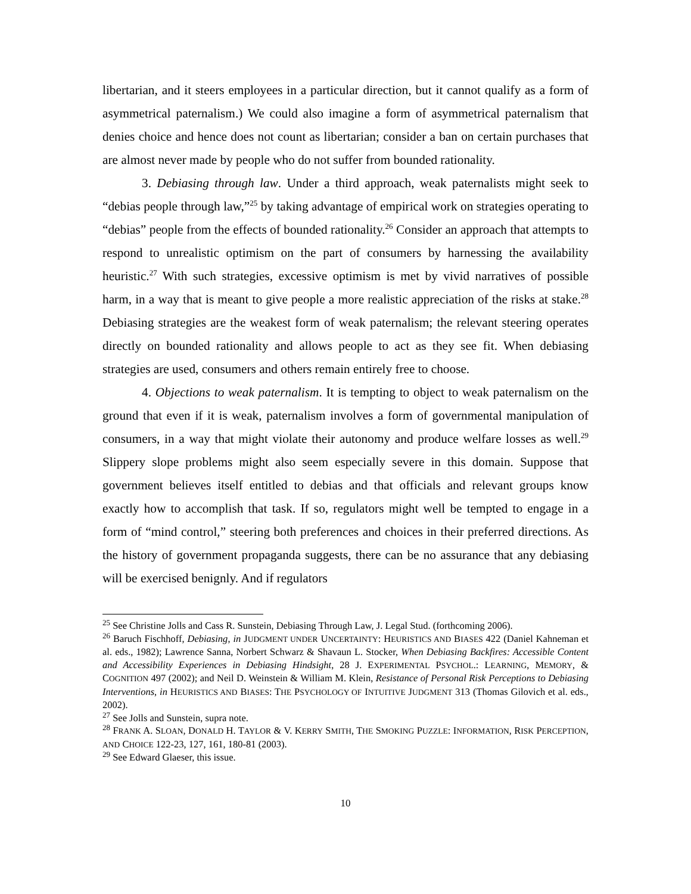libertarian, and it steers employees in a particular direction, but it cannot qualify as a form of asymmetrical paternalism.) We could also imagine a form of asymmetrical paternalism that denies choice and hence does not count as libertarian; consider a ban on certain purchases that are almost never made by people who do not suffer from bounded rationality.
3. Debiasing through law. Under a third approach, weak paternalists might seek to “debias people through law,”<sup>25</sup> by taking advantage of empirical work on strategies operating to “debias” people from the effects of bounded rationality.<sup>26</sup> Consider an approach that attempts to respond to unrealistic optimism on the part of consumers by harnessing the availability heuristic.<sup>27</sup> With such strategies, excessive optimism is met by vivid narratives of possible harm, in a way that is meant to give people a more realistic appreciation of the risks at stake.<sup>28</sup> Debiasing strategies are the weakest form of weak paternalism; the relevant steering operates directly on bounded rationality and allows people to act as they see fit. When debiasing strategies are used, consumers and others remain entirely free to choose.
4. Objections to weak paternalism. It is tempting to object to weak paternalism on the ground that even if it is weak, paternalism involves a form of governmental manipulation of consumers, in a way that might violate their autonomy and produce welfare losses as well.<sup>29</sup> Slippery slope problems might also seem especially severe in this domain. Suppose that government believes itself entitled to debias and that officials and relevant groups know exactly how to accomplish that task. If so, regulators might well be tempted to engage in a form of “mind control,” steering both preferences and choices in their preferred directions. As the history of government propaganda suggests, there can be no assurance that any debiasing will be exercised benignly. And if regulators
<sup>25</sup> See Christine Jolls and Cass R. Sunstein, Debiasing Through Law, J. Legal Stud. (forthcoming 2006).
<sup>26</sup> Baruch Fischhoff, Debiasing, in JUDGMENT UNDER UNCERTAINTY: HEURISTICS AND BIASES 422 (Daniel Kahneman et al. eds., 1982); Lawrence Sanna, Norbert Schwarz & Shavaun L. Stocker, When Debiasing Backfires: Accessible Content and Accessibility Experiences in Debiasing Hindsight, 28 J. EXPERIMENTAL PSYCHOL.: LEARNING, MEMORY, & COGNITION 497 (2002); and Neil D. Weinstein & William M. Klein, Resistance of Personal Risk Perceptions to Debiasing Interventions, in HEURISTICS AND BIASES: THE PSYCHOLOGY OF INTUITIVE JUDGMENT 313 (Thomas Gilovich et al. eds., 2002).
<sup>27</sup> See Jolls and Sunstein, supra note.
<sup>28</sup> FRANK A. SLOAN, DONALD H. TAYLOR & V. KERRY SMITH, THE SMOKING PUZZLE: INFORMATION, RISK PERCEPTION, AND CHOICE 122-23, 127, 161, 180-81 (2003).
<sup>29</sup> See Edward Glaeser, this issue.
10